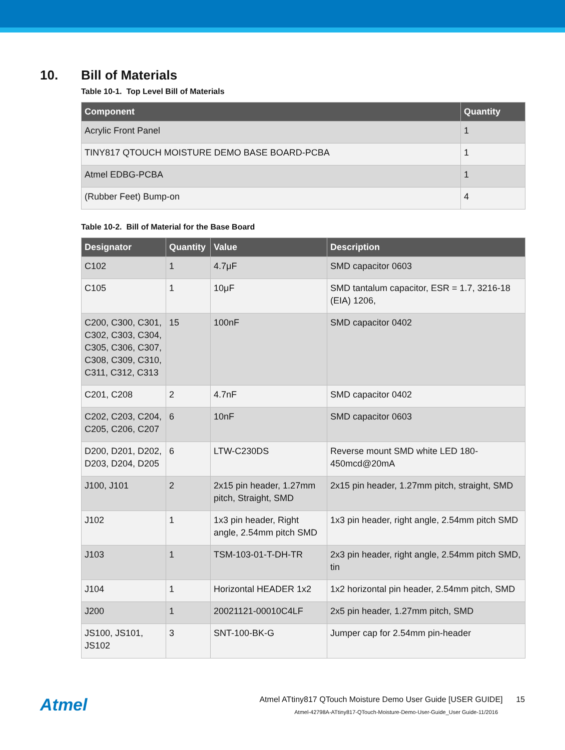10. Bill of Materials
Table 10-1. Top Level Bill of Materials
| Component | Quantity |
| --- | --- |
| Acrylic Front Panel | 1 |
| TINY817 QTOUCH MOISTURE DEMO BASE BOARD-PCBA | 1 |
| Atmel EDBG-PCBA | 1 |
| (Rubber Feet) Bump-on | 4 |
Table 10-2. Bill of Material for the Base Board
| Designator | Quantity | Value | Description |
| --- | --- | --- | --- |
| C102 | 1 | 4.7μF | SMD capacitor 0603 |
| C105 | 1 | 10μF | SMD tantalum capacitor, ESR = 1.7, 3216-18 (EIA) 1206, |
| C200, C300, C301, C302, C303, C304, C305, C306, C307, C308, C309, C310, C311, C312, C313 | 15 | 100nF | SMD capacitor 0402 |
| C201, C208 | 2 | 4.7nF | SMD capacitor 0402 |
| C202, C203, C204, C205, C206, C207 | 6 | 10nF | SMD capacitor 0603 |
| D200, D201, D202, D203, D204, D205 | 6 | LTW-C230DS | Reverse mount SMD white LED 180-450mcd@20mA |
| J100, J101 | 2 | 2x15 pin header, 1.27mm pitch, Straight, SMD | 2x15 pin header, 1.27mm pitch, straight, SMD |
| J102 | 1 | 1x3 pin header, Right angle, 2.54mm pitch SMD | 1x3 pin header, right angle, 2.54mm pitch SMD |
| J103 | 1 | TSM-103-01-T-DH-TR | 2x3 pin header, right angle, 2.54mm pitch SMD, tin |
| J104 | 1 | Horizontal HEADER 1x2 | 1x2 horizontal pin header, 2.54mm pitch, SMD |
| J200 | 1 | 20021121-00010C4LF | 2x5 pin header, 1.27mm pitch, SMD |
| JS100, JS101, JS102 | 3 | SNT-100-BK-G | Jumper cap for 2.54mm pin-header |
Atmel
Atmel ATtiny817 QTouch Moisture Demo User Guide [USER GUIDE] 15
Atmel-42798A-ATtiny817-QTouch-Moisture-Demo-User-Guide_User Guide-11/2016